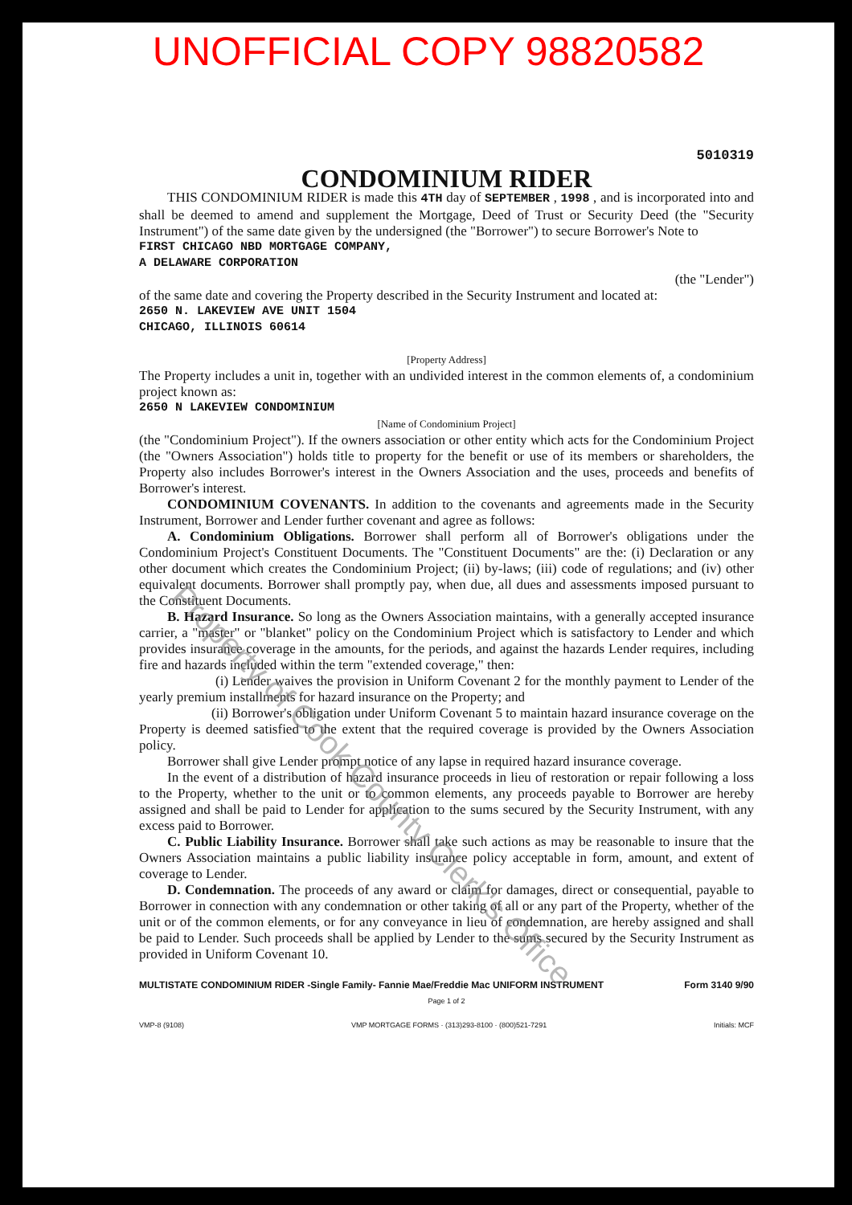UNOFFICIAL COPY 98820582
5010319
CONDOMINIUM RIDER
THIS CONDOMINIUM RIDER is made this 4TH day of SEPTEMBER , 1998 , and is incorporated into and shall be deemed to amend and supplement the Mortgage, Deed of Trust or Security Deed (the "Security Instrument") of the same date given by the undersigned (the "Borrower") to secure Borrower's Note to
FIRST CHICAGO NBD MORTGAGE COMPANY,
A DELAWARE CORPORATION
(the "Lender")
of the same date and covering the Property described in the Security Instrument and located at:
2650 N. LAKEVIEW AVE UNIT 1504
CHICAGO, ILLINOIS 60614
[Property Address]
The Property includes a unit in, together with an undivided interest in the common elements of, a condominium project known as:
2650 N LAKEVIEW CONDOMINIUM
[Name of Condominium Project]
(the "Condominium Project"). If the owners association or other entity which acts for the Condominium Project (the "Owners Association") holds title to property for the benefit or use of its members or shareholders, the Property also includes Borrower's interest in the Owners Association and the uses, proceeds and benefits of Borrower's interest.
CONDOMINIUM COVENANTS. In addition to the covenants and agreements made in the Security Instrument, Borrower and Lender further covenant and agree as follows:
A. Condominium Obligations. Borrower shall perform all of Borrower's obligations under the Condominium Project's Constituent Documents. The "Constituent Documents" are the: (i) Declaration or any other document which creates the Condominium Project; (ii) by-laws; (iii) code of regulations; and (iv) other equivalent documents. Borrower shall promptly pay, when due, all dues and assessments imposed pursuant to the Constituent Documents.
B. Hazard Insurance. So long as the Owners Association maintains, with a generally accepted insurance carrier, a "master" or "blanket" policy on the Condominium Project which is satisfactory to Lender and which provides insurance coverage in the amounts, for the periods, and against the hazards Lender requires, including fire and hazards included within the term "extended coverage," then:
(i) Lender waives the provision in Uniform Covenant 2 for the monthly payment to Lender of the yearly premium installments for hazard insurance on the Property; and
(ii) Borrower's obligation under Uniform Covenant 5 to maintain hazard insurance coverage on the Property is deemed satisfied to the extent that the required coverage is provided by the Owners Association policy.
Borrower shall give Lender prompt notice of any lapse in required hazard insurance coverage.
In the event of a distribution of hazard insurance proceeds in lieu of restoration or repair following a loss to the Property, whether to the unit or to common elements, any proceeds payable to Borrower are hereby assigned and shall be paid to Lender for application to the sums secured by the Security Instrument, with any excess paid to Borrower.
C. Public Liability Insurance. Borrower shall take such actions as may be reasonable to insure that the Owners Association maintains a public liability insurance policy acceptable in form, amount, and extent of coverage to Lender.
D. Condemnation. The proceeds of any award or claim for damages, direct or consequential, payable to Borrower in connection with any condemnation or other taking of all or any part of the Property, whether of the unit or of the common elements, or for any conveyance in lieu of condemnation, are hereby assigned and shall be paid to Lender. Such proceeds shall be applied by Lender to the sums secured by the Security Instrument as provided in Uniform Covenant 10.
MULTISTATE CONDOMINIUM RIDER -Single Family- Fannie Mae/Freddie Mac UNIFORM INSTRUMENT Form 3140 9/90
Page 1 of 2
VMP-8 (9108) VMP MORTGAGE FORMS · (313)293-8100 · (800)521-7291 Initials: MCF
Property of Cook County Clerk's Office